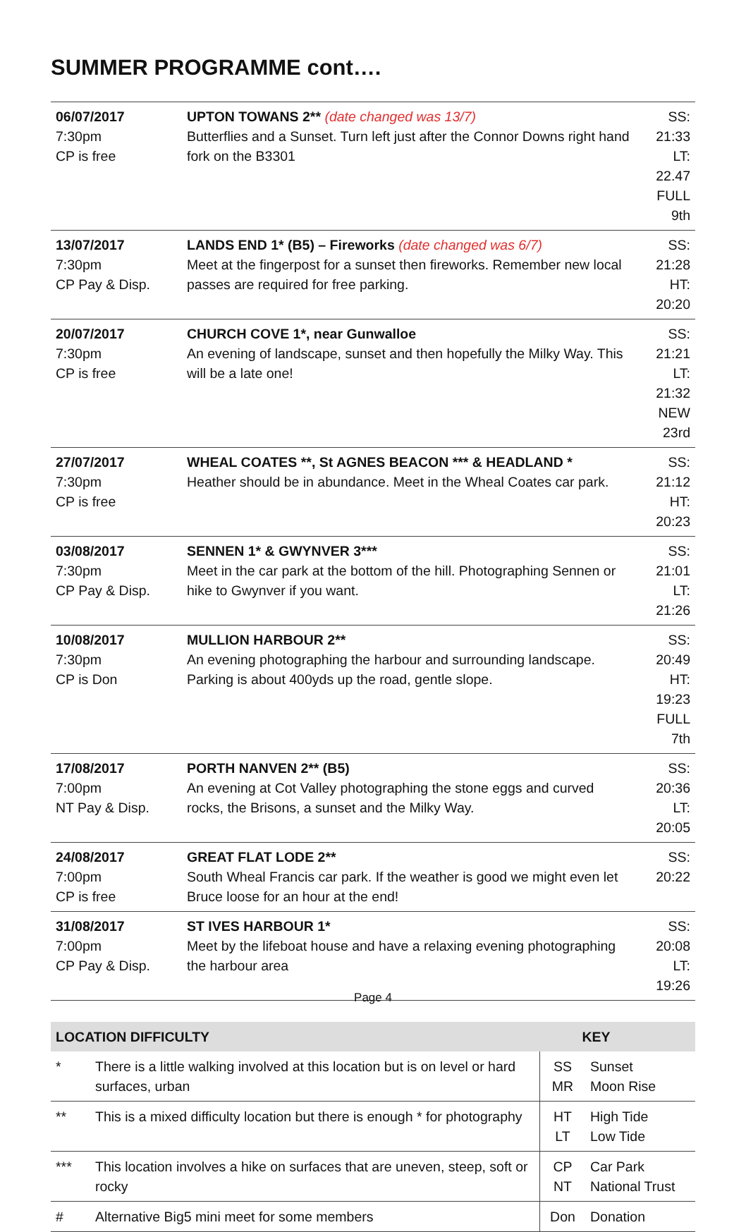SUMMER PROGRAMME cont….
| 06/07/2017 7:30pm CP is free | UPTON TOWANS 2** (date changed was 13/7) Butterflies and a Sunset. Turn left just after the Connor Downs right hand fork on the B3301 | SS: 21:33 LT: 22.47 FULL 9th |
| 13/07/2017 7:30pm CP Pay & Disp. | LANDS END 1* (B5) – Fireworks (date changed was 6/7) Meet at the fingerpost for a sunset then fireworks. Remember new local passes are required for free parking. | SS: 21:28 HT: 20:20 |
| 20/07/2017 7:30pm CP is free | CHURCH COVE 1*, near Gunwalloe An evening of landscape, sunset and then hopefully the Milky Way. This will be a late one! | SS: 21:21 LT: 21:32 NEW 23rd |
| 27/07/2017 7:30pm CP is free | WHEAL COATES **, St AGNES BEACON *** & HEADLAND * Heather should be in abundance. Meet in the Wheal Coates car park. | SS: 21:12 HT: 20:23 |
| 03/08/2017 7:30pm CP Pay & Disp. | SENNEN 1* & GWYNVER 3*** Meet in the car park at the bottom of the hill. Photographing Sennen or hike to Gwynver if you want. | SS: 21:01 LT: 21:26 |
| 10/08/2017 7:30pm CP is Don | MULLION HARBOUR 2** An evening photographing the harbour and surrounding landscape. Parking is about 400yds up the road, gentle slope. | SS: 20:49 HT: 19:23 FULL 7th |
| 17/08/2017 7:00pm NT Pay & Disp. | PORTH NANVEN 2** (B5) An evening at Cot Valley photographing the stone eggs and curved rocks, the Brisons, a sunset and the Milky Way. | SS: 20:36 LT: 20:05 |
| 24/08/2017 7:00pm CP is free | GREAT FLAT LODE 2** South Wheal Francis car park. If the weather is good we might even let Bruce loose for an hour at the end! | SS: 20:22 |
| 31/08/2017 7:00pm CP Pay & Disp. | ST IVES HARBOUR 1* Meet by the lifeboat house and have a relaxing evening photographing the harbour area | SS: 20:08 LT: 19:26 |
| LOCATION DIFFICULTY | | KEY | |
| --- | --- | --- | --- |
| * | There is a little walking involved at this location but is on level or hard surfaces, urban | SS MR | Sunset Moon Rise |
| ** | This is a mixed difficulty location but there is enough * for photography | HT LT | High Tide Low Tide |
| *** | This location involves a hike on surfaces that are uneven, steep, soft or rocky | CP NT | Car Park National Trust |
| # | Alternative Big5 mini meet for some members | Don | Donation |
Page 4